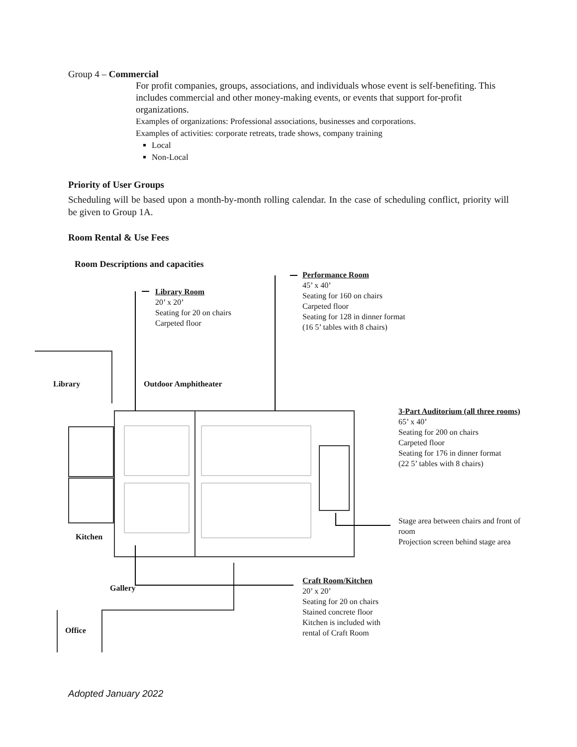Group 4 – Commercial
For profit companies, groups, associations, and individuals whose event is self-benefiting. This includes commercial and other money-making events, or events that support for-profit organizations.
Examples of organizations: Professional associations, businesses and corporations.
Examples of activities: corporate retreats, trade shows, company training
Local
Non-Local
Priority of User Groups
Scheduling will be based upon a month-by-month rolling calendar. In the case of scheduling conflict, priority will be given to Group 1A.
Room Rental & Use Fees
Room Descriptions and capacities
Library Room
20’ x 20’
Seating for 20 on chairs
Carpeted floor
Performance Room
45’ x 40’
Seating for 160 on chairs
Carpeted floor
Seating for 128 in dinner format
(16 5’ tables with 8 chairs)
3-Part Auditorium (all three rooms)
65’ x 40’
Seating for 200 on chairs
Carpeted floor
Seating for 176 in dinner format
(22 5’ tables with 8 chairs)
Stage area between chairs and front of room
Projection screen behind stage area
Craft Room/Kitchen
20’ x 20’
Seating for 20 on chairs
Stained concrete floor
Kitchen is included with
rental of Craft Room
Library Outdoor Amphitheater
Kitchen
Gallery
Office
Adopted January 2022